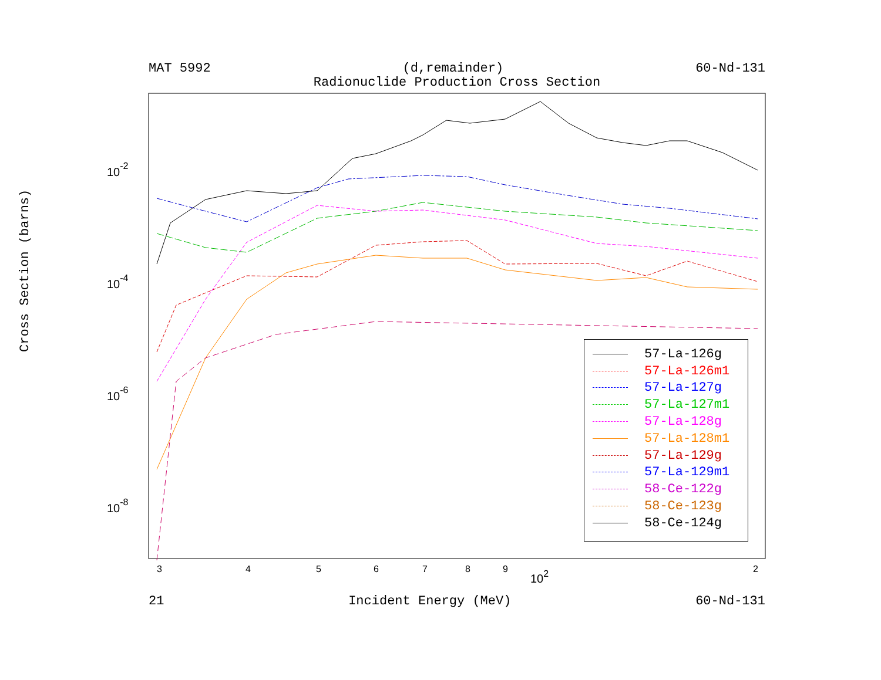MAT 5992 (d,remainder) 60-Nd-131
Radionuclide Production Cross Section
3
4
5
6
7
8
9
2
102
10-2
10-4
10-6
10-8
Cross Section (barns)
57-La-126g
57-La-126m1
57-La-127g
57-La-127m1
57-La-128g
57-La-128m1
57-La-129g
57-La-129m1
58-Ce-122g
58-Ce-123g
58-Ce-124g
21 Incident Energy (MeV) 60-Nd-131